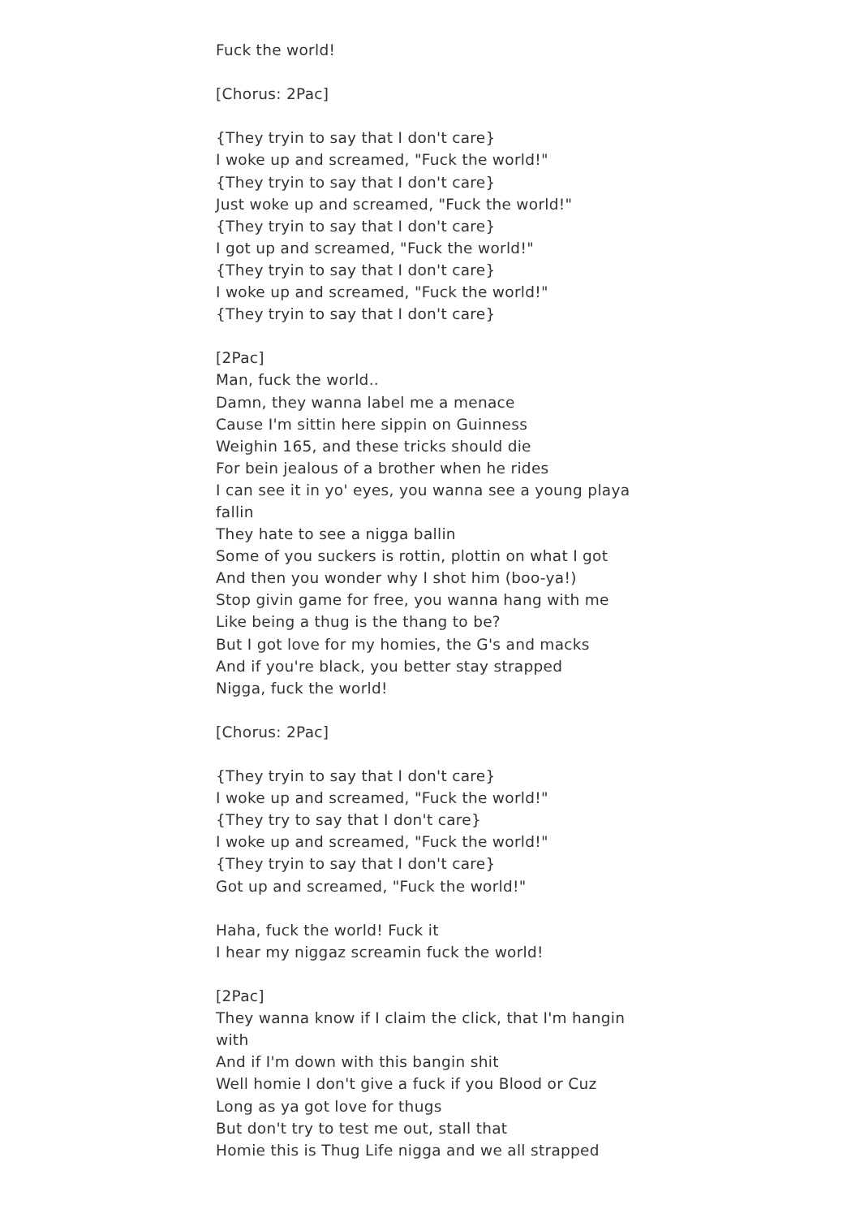Fuck the world!
[Chorus: 2Pac]
{They tryin to say that I don't care}
I woke up and screamed, "Fuck the world!"
{They tryin to say that I don't care}
Just woke up and screamed, "Fuck the world!"
{They tryin to say that I don't care}
I got up and screamed, "Fuck the world!"
{They tryin to say that I don't care}
I woke up and screamed, "Fuck the world!"
{They tryin to say that I don't care}
[2Pac]
Man, fuck the world..
Damn, they wanna label me a menace
Cause I'm sittin here sippin on Guinness
Weighin 165, and these tricks should die
For bein jealous of a brother when he rides
I can see it in yo' eyes, you wanna see a young playa fallin
They hate to see a nigga ballin
Some of you suckers is rottin, plottin on what I got
And then you wonder why I shot him (boo-ya!)
Stop givin game for free, you wanna hang with me
Like being a thug is the thang to be?
But I got love for my homies, the G's and macks
And if you're black, you better stay strapped
Nigga, fuck the world!
[Chorus: 2Pac]
{They tryin to say that I don't care}
I woke up and screamed, "Fuck the world!"
{They try to say that I don't care}
I woke up and screamed, "Fuck the world!"
{They tryin to say that I don't care}
Got up and screamed, "Fuck the world!"
Haha, fuck the world! Fuck it
I hear my niggaz screamin fuck the world!
[2Pac]
They wanna know if I claim the click, that I'm hangin with
And if I'm down with this bangin shit
Well homie I don't give a fuck if you Blood or Cuz
Long as ya got love for thugs
But don't try to test me out, stall that
Homie this is Thug Life nigga and we all strapped